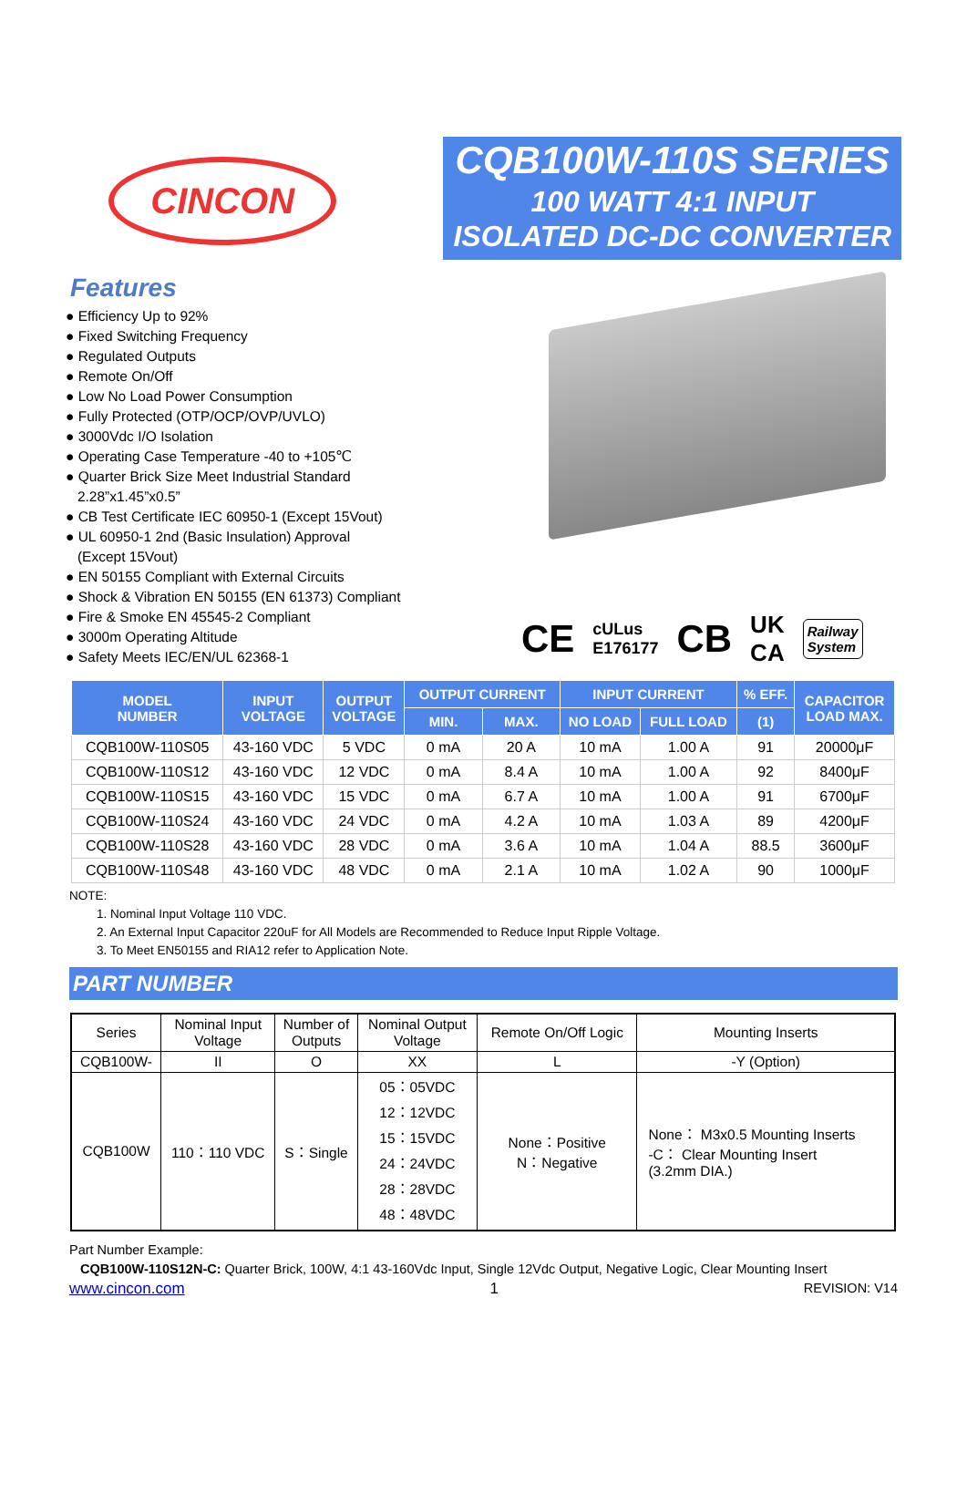CINCON
CQB100W-110S SERIES
100 WATT 4:1 INPUT
ISOLATED DC-DC CONVERTER
Features
● Efficiency Up to 92%
● Fixed Switching Frequency
● Regulated Outputs
● Remote On/Off
● Low No Load Power Consumption
● Fully Protected (OTP/OCP/OVP/UVLO)
● 3000Vdc I/O Isolation
● Operating Case Temperature -40 to +105℃
● Quarter Brick Size Meet Industrial Standard
2.28”x1.45”x0.5”
● CB Test Certificate IEC 60950-1 (Except 15Vout)
● UL 60950-1 2nd (Basic Insulation) Approval
(Except 15Vout)
● EN 50155 Compliant with External Circuits
● Shock & Vibration EN 50155 (EN 61373) Compliant
● Fire & Smoke EN 45545-2 Compliant
● 3000m Operating Altitude
● Safety Meets IEC/EN/UL 62368-1
CE cULus
E176177 CB UK
CA Railway
System
| MODEL NUMBER | INPUT VOLTAGE | OUTPUT VOLTAGE | OUTPUT CURRENT | | INPUT CURRENT | | % EFF. | CAPACITOR LOAD MAX. |
| --- | --- | --- | --- | --- | --- | --- | --- | --- |
| | | | MIN. | MAX. | NO LOAD | FULL LOAD | (1) | |
| CQB100W-110S05 | 43-160 VDC | 5 VDC | 0 mA | 20 A | 10 mA | 1.00 A | 91 | 20000μF |
| CQB100W-110S12 | 43-160 VDC | 12 VDC | 0 mA | 8.4 A | 10 mA | 1.00 A | 92 | 8400μF |
| CQB100W-110S15 | 43-160 VDC | 15 VDC | 0 mA | 6.7 A | 10 mA | 1.00 A | 91 | 6700μF |
| CQB100W-110S24 | 43-160 VDC | 24 VDC | 0 mA | 4.2 A | 10 mA | 1.03 A | 89 | 4200μF |
| CQB100W-110S28 | 43-160 VDC | 28 VDC | 0 mA | 3.6 A | 10 mA | 1.04 A | 88.5 | 3600μF |
| CQB100W-110S48 | 43-160 VDC | 48 VDC | 0 mA | 2.1 A | 10 mA | 1.02 A | 90 | 1000μF |
NOTE:
1. Nominal Input Voltage 110 VDC.
2. An External Input Capacitor 220uF for All Models are Recommended to Reduce Input Ripple Voltage.
3. To Meet EN50155 and RIA12 refer to Application Note.
PART NUMBER
| Series | Nominal Input Voltage | Number of Outputs | Nominal Output Voltage | Remote On/Off Logic | Mounting Inserts |
| CQB100W- | II | O | XX | L | -Y (Option) |
| CQB100W | 110：110 VDC | S：Single | 05：05VDC 12：12VDC 15：15VDC 24：24VDC 28：28VDC 48：48VDC | None：Positive N：Negative | None： M3x0.5 Mounting Inserts -C： Clear Mounting Insert (3.2mm DIA.) |
Part Number Example:
CQB100W-110S12N-C: Quarter Brick, 100W, 4:1 43-160Vdc Input, Single 12Vdc Output, Negative Logic, Clear Mounting Insert
www.cincon.com 1 REVISION: V14